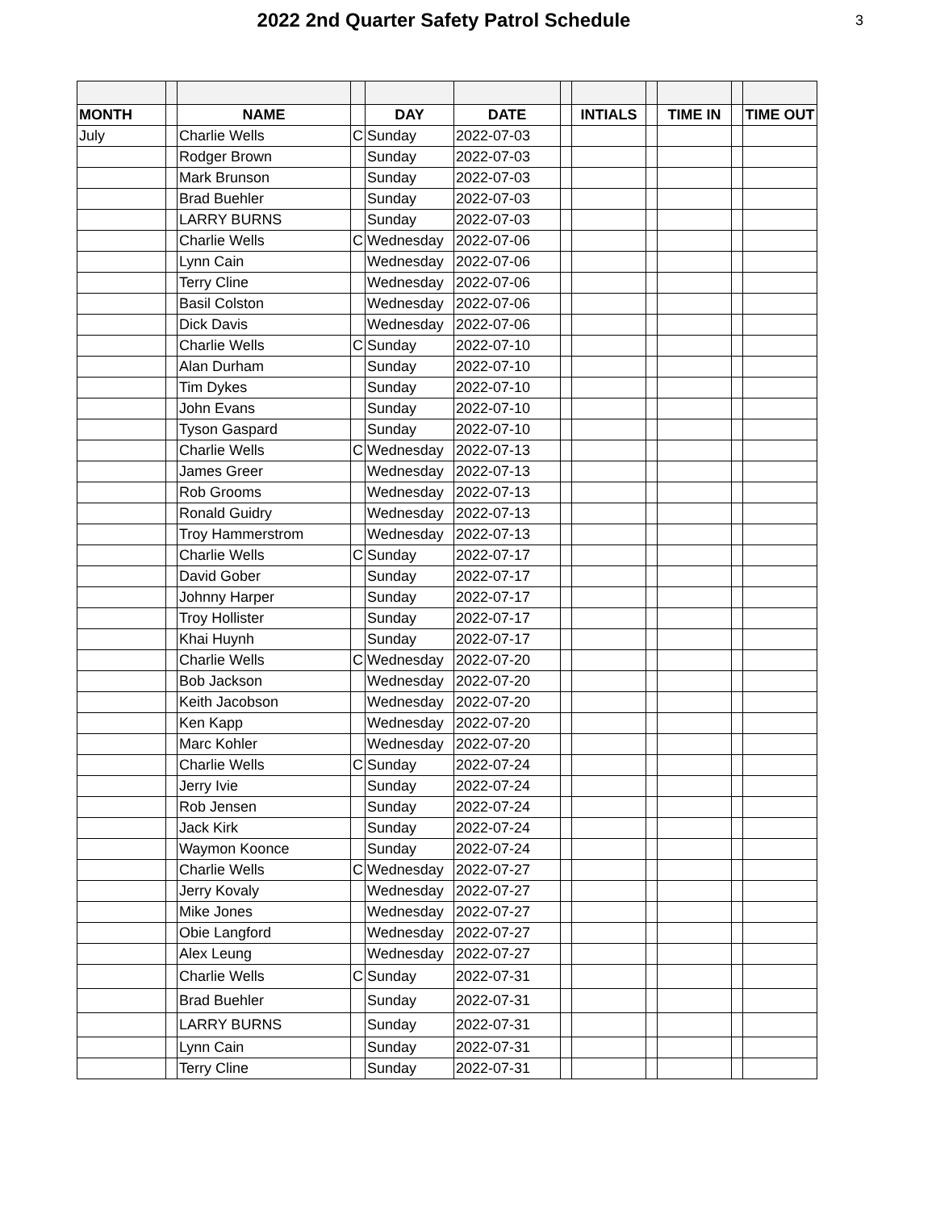2022 2nd Quarter Safety Patrol Schedule
3
| MONTH | | NAME | | DAY | DATE | | INTIALS | | TIME IN | | TIME OUT |
| --- | --- | --- | --- | --- | --- | --- | --- | --- | --- | --- | --- |
| July | | Charlie Wells | C | Sunday | 2022-07-03 | | | | | | |
| | | Rodger Brown | | Sunday | 2022-07-03 | | | | | | |
| | | Mark Brunson | | Sunday | 2022-07-03 | | | | | | |
| | | Brad Buehler | | Sunday | 2022-07-03 | | | | | | |
| | | LARRY BURNS | | Sunday | 2022-07-03 | | | | | | |
| | | Charlie Wells | C | Wednesday | 2022-07-06 | | | | | | |
| | | Lynn Cain | | Wednesday | 2022-07-06 | | | | | | |
| | | Terry Cline | | Wednesday | 2022-07-06 | | | | | | |
| | | Basil Colston | | Wednesday | 2022-07-06 | | | | | | |
| | | Dick Davis | | Wednesday | 2022-07-06 | | | | | | |
| | | Charlie Wells | C | Sunday | 2022-07-10 | | | | | | |
| | | Alan Durham | | Sunday | 2022-07-10 | | | | | | |
| | | Tim Dykes | | Sunday | 2022-07-10 | | | | | | |
| | | John Evans | | Sunday | 2022-07-10 | | | | | | |
| | | Tyson Gaspard | | Sunday | 2022-07-10 | | | | | | |
| | | Charlie Wells | C | Wednesday | 2022-07-13 | | | | | | |
| | | James Greer | | Wednesday | 2022-07-13 | | | | | | |
| | | Rob Grooms | | Wednesday | 2022-07-13 | | | | | | |
| | | Ronald Guidry | | Wednesday | 2022-07-13 | | | | | | |
| | | Troy Hammerstrom | | Wednesday | 2022-07-13 | | | | | | |
| | | Charlie Wells | C | Sunday | 2022-07-17 | | | | | | |
| | | David Gober | | Sunday | 2022-07-17 | | | | | | |
| | | Johnny Harper | | Sunday | 2022-07-17 | | | | | | |
| | | Troy Hollister | | Sunday | 2022-07-17 | | | | | | |
| | | Khai Huynh | | Sunday | 2022-07-17 | | | | | | |
| | | Charlie Wells | C | Wednesday | 2022-07-20 | | | | | | |
| | | Bob Jackson | | Wednesday | 2022-07-20 | | | | | | |
| | | Keith Jacobson | | Wednesday | 2022-07-20 | | | | | | |
| | | Ken Kapp | | Wednesday | 2022-07-20 | | | | | | |
| | | Marc Kohler | | Wednesday | 2022-07-20 | | | | | | |
| | | Charlie Wells | C | Sunday | 2022-07-24 | | | | | | |
| | | Jerry Ivie | | Sunday | 2022-07-24 | | | | | | |
| | | Rob Jensen | | Sunday | 2022-07-24 | | | | | | |
| | | Jack Kirk | | Sunday | 2022-07-24 | | | | | | |
| | | Waymon Koonce | | Sunday | 2022-07-24 | | | | | | |
| | | Charlie Wells | C | Wednesday | 2022-07-27 | | | | | | |
| | | Jerry Kovaly | | Wednesday | 2022-07-27 | | | | | | |
| | | Mike Jones | | Wednesday | 2022-07-27 | | | | | | |
| | | Obie Langford | | Wednesday | 2022-07-27 | | | | | | |
| | | Alex Leung | | Wednesday | 2022-07-27 | | | | | | |
| | | Charlie Wells | C | Sunday | 2022-07-31 | | | | | | |
| | | Brad Buehler | | Sunday | 2022-07-31 | | | | | | |
| | | LARRY BURNS | | Sunday | 2022-07-31 | | | | | | |
| | | Lynn Cain | | Sunday | 2022-07-31 | | | | | | |
| | | Terry Cline | | Sunday | 2022-07-31 | | | | | | |